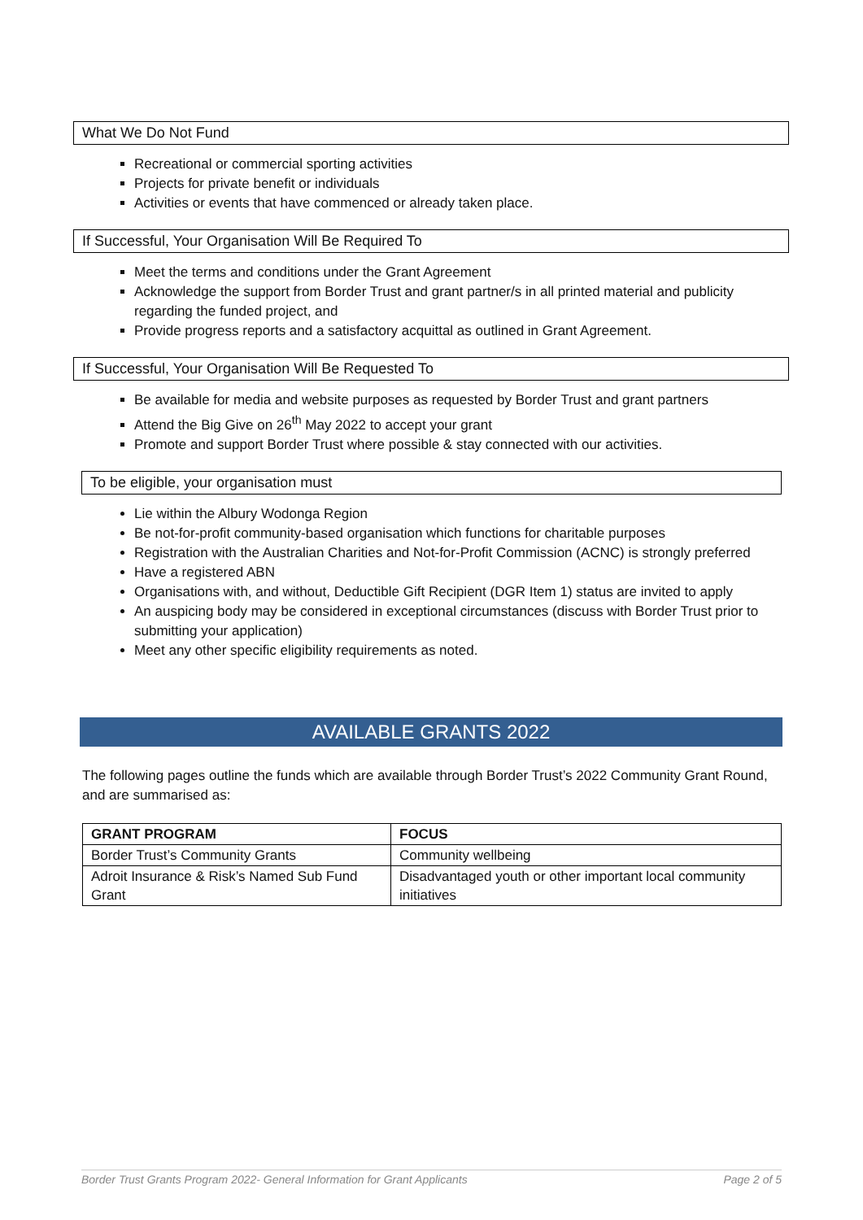What We Do Not Fund
Recreational or commercial sporting activities
Projects for private benefit or individuals
Activities or events that have commenced or already taken place.
If Successful, Your Organisation Will Be Required To
Meet the terms and conditions under the Grant Agreement
Acknowledge the support from Border Trust and grant partner/s in all printed material and publicity regarding the funded project, and
Provide progress reports and a satisfactory acquittal as outlined in Grant Agreement.
If Successful, Your Organisation Will Be Requested To
Be available for media and website purposes as requested by Border Trust and grant partners
Attend the Big Give on 26<sup>th</sup> May 2022 to accept your grant
Promote and support Border Trust where possible & stay connected with our activities.
To be eligible, your organisation must
Lie within the Albury Wodonga Region
Be not-for-profit community-based organisation which functions for charitable purposes
Registration with the Australian Charities and Not-for-Profit Commission (ACNC) is strongly preferred
Have a registered ABN
Organisations with, and without, Deductible Gift Recipient (DGR Item 1) status are invited to apply
An auspicing body may be considered in exceptional circumstances (discuss with Border Trust prior to submitting your application)
Meet any other specific eligibility requirements as noted.
AVAILABLE GRANTS 2022
The following pages outline the funds which are available through Border Trust’s 2022 Community Grant Round, and are summarised as:
| GRANT PROGRAM | FOCUS |
| --- | --- |
| Border Trust’s Community Grants | Community wellbeing |
| Adroit Insurance & Risk’s Named Sub Fund Grant | Disadvantaged youth or other important local community initiatives |
Border Trust Grants Program 2022- General Information for Grant Applicants Page 2 of 5